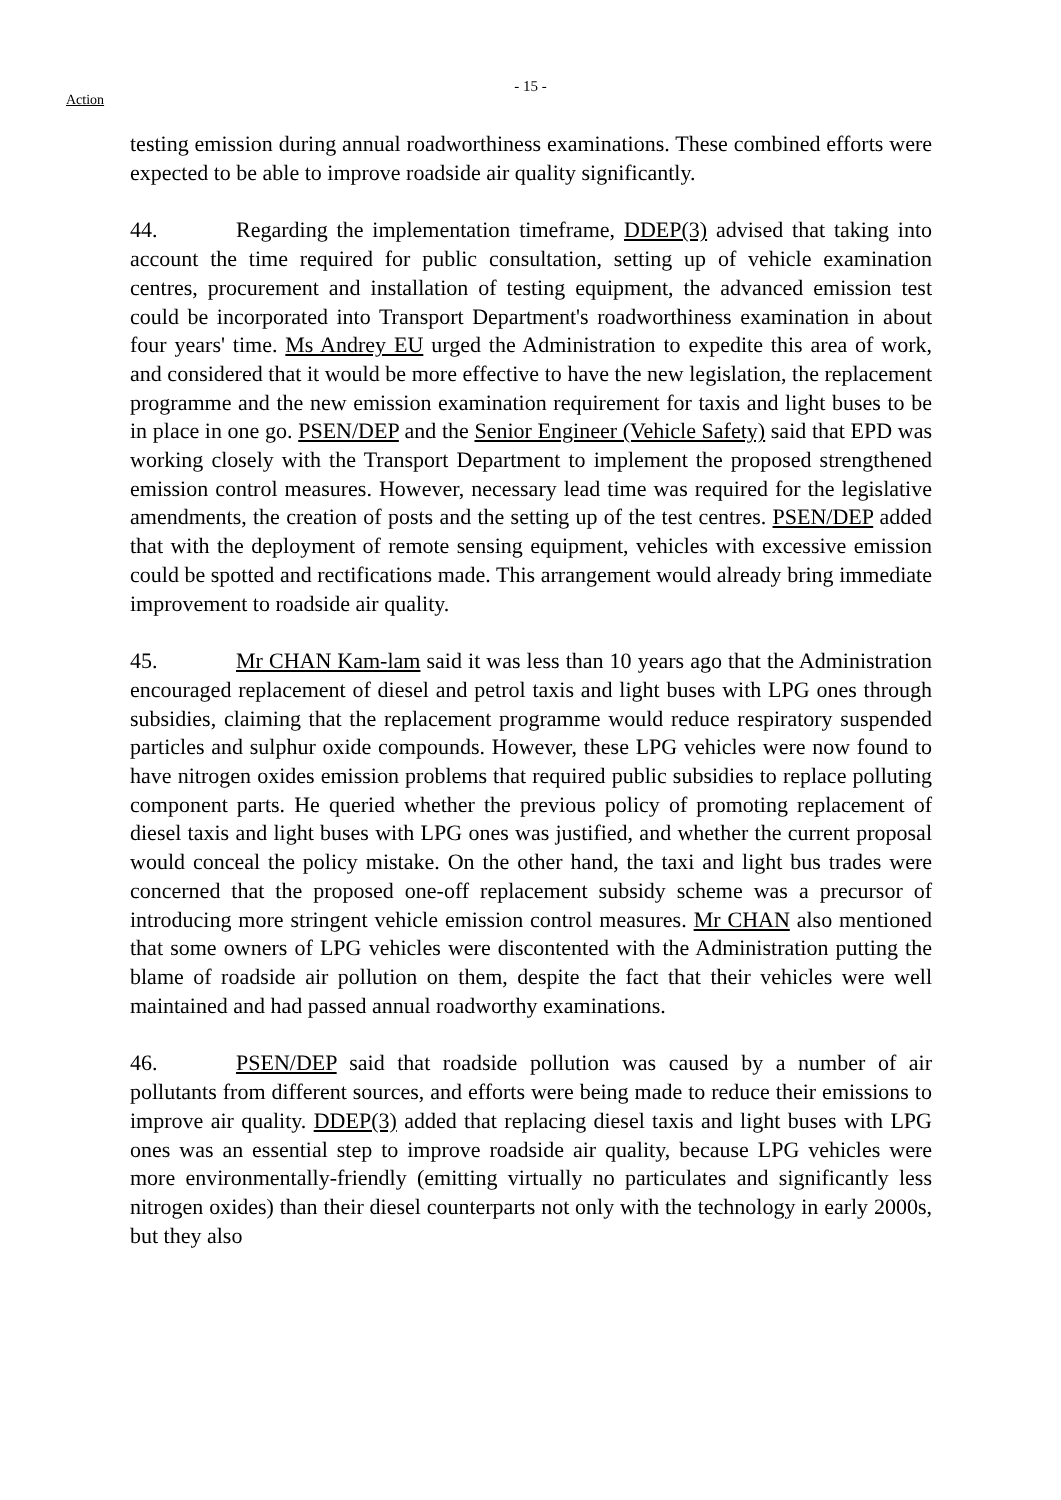- 15 -
Action
testing emission during annual roadworthiness examinations. These combined efforts were expected to be able to improve roadside air quality significantly.
44. Regarding the implementation timeframe, DDEP(3) advised that taking into account the time required for public consultation, setting up of vehicle examination centres, procurement and installation of testing equipment, the advanced emission test could be incorporated into Transport Department's roadworthiness examination in about four years' time. Ms Andrey EU urged the Administration to expedite this area of work, and considered that it would be more effective to have the new legislation, the replacement programme and the new emission examination requirement for taxis and light buses to be in place in one go. PSEN/DEP and the Senior Engineer (Vehicle Safety) said that EPD was working closely with the Transport Department to implement the proposed strengthened emission control measures. However, necessary lead time was required for the legislative amendments, the creation of posts and the setting up of the test centres. PSEN/DEP added that with the deployment of remote sensing equipment, vehicles with excessive emission could be spotted and rectifications made. This arrangement would already bring immediate improvement to roadside air quality.
45. Mr CHAN Kam-lam said it was less than 10 years ago that the Administration encouraged replacement of diesel and petrol taxis and light buses with LPG ones through subsidies, claiming that the replacement programme would reduce respiratory suspended particles and sulphur oxide compounds. However, these LPG vehicles were now found to have nitrogen oxides emission problems that required public subsidies to replace polluting component parts. He queried whether the previous policy of promoting replacement of diesel taxis and light buses with LPG ones was justified, and whether the current proposal would conceal the policy mistake. On the other hand, the taxi and light bus trades were concerned that the proposed one-off replacement subsidy scheme was a precursor of introducing more stringent vehicle emission control measures. Mr CHAN also mentioned that some owners of LPG vehicles were discontented with the Administration putting the blame of roadside air pollution on them, despite the fact that their vehicles were well maintained and had passed annual roadworthy examinations.
46. PSEN/DEP said that roadside pollution was caused by a number of air pollutants from different sources, and efforts were being made to reduce their emissions to improve air quality. DDEP(3) added that replacing diesel taxis and light buses with LPG ones was an essential step to improve roadside air quality, because LPG vehicles were more environmentally-friendly (emitting virtually no particulates and significantly less nitrogen oxides) than their diesel counterparts not only with the technology in early 2000s, but they also